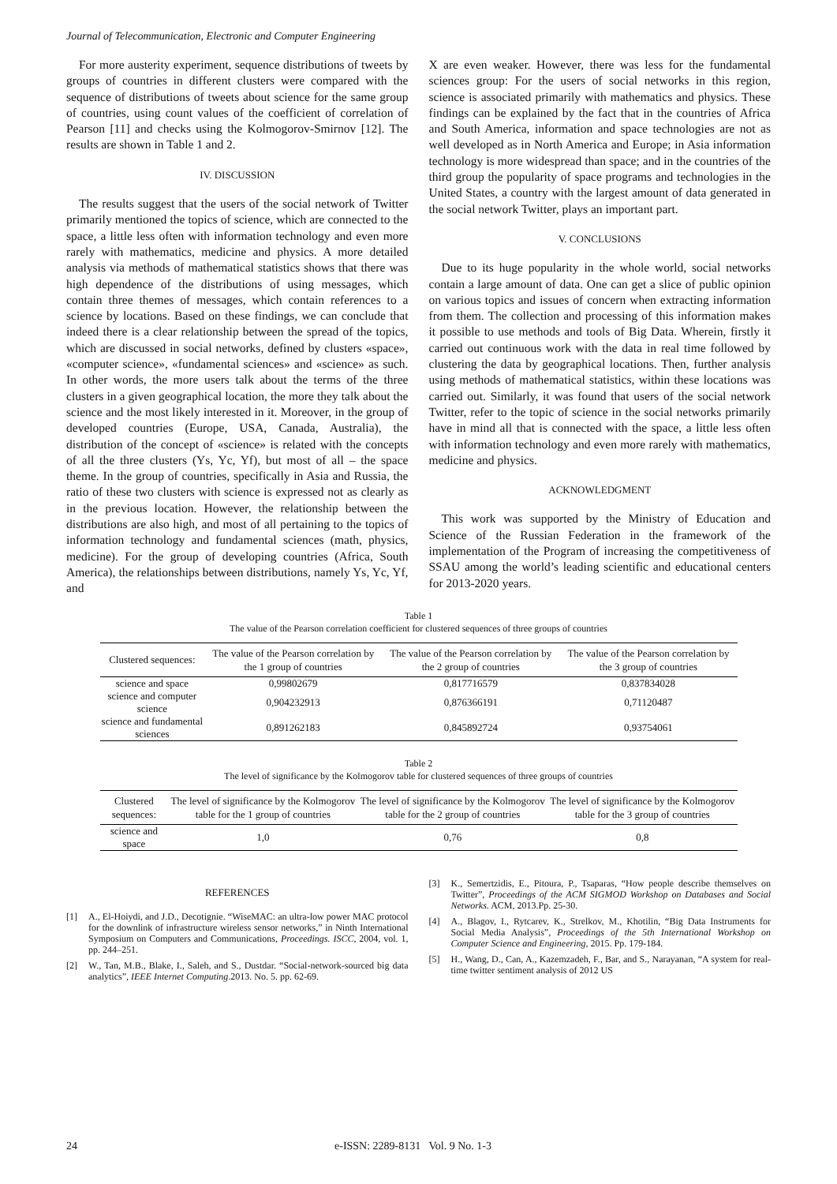Journal of Telecommunication, Electronic and Computer Engineering
For more austerity experiment, sequence distributions of tweets by groups of countries in different clusters were compared with the sequence of distributions of tweets about science for the same group of countries, using count values of the coefficient of correlation of Pearson [11] and checks using the Kolmogorov-Smirnov [12]. The results are shown in Table 1 and 2.
IV. DISCUSSION
The results suggest that the users of the social network of Twitter primarily mentioned the topics of science, which are connected to the space, a little less often with information technology and even more rarely with mathematics, medicine and physics. A more detailed analysis via methods of mathematical statistics shows that there was high dependence of the distributions of using messages, which contain three themes of messages, which contain references to a science by locations. Based on these findings, we can conclude that indeed there is a clear relationship between the spread of the topics, which are discussed in social networks, defined by clusters «space», «computer science», «fundamental sciences» and «science» as such. In other words, the more users talk about the terms of the three clusters in a given geographical location, the more they talk about the science and the most likely interested in it. Moreover, in the group of developed countries (Europe, USA, Canada, Australia), the distribution of the concept of «science» is related with the concepts of all the three clusters (Ys, Yc, Yf), but most of all – the space theme. In the group of countries, specifically in Asia and Russia, the ratio of these two clusters with science is expressed not as clearly as in the previous location. However, the relationship between the distributions are also high, and most of all pertaining to the topics of information technology and fundamental sciences (math, physics, medicine). For the group of developing countries (Africa, South America), the relationships between distributions, namely Ys, Yc, Yf, and
X are even weaker. However, there was less for the fundamental sciences group: For the users of social networks in this region, science is associated primarily with mathematics and physics. These findings can be explained by the fact that in the countries of Africa and South America, information and space technologies are not as well developed as in North America and Europe; in Asia information technology is more widespread than space; and in the countries of the third group the popularity of space programs and technologies in the United States, a country with the largest amount of data generated in the social network Twitter, plays an important part.
V. CONCLUSIONS
Due to its huge popularity in the whole world, social networks contain a large amount of data. One can get a slice of public opinion on various topics and issues of concern when extracting information from them. The collection and processing of this information makes it possible to use methods and tools of Big Data. Wherein, firstly it carried out continuous work with the data in real time followed by clustering the data by geographical locations. Then, further analysis using methods of mathematical statistics, within these locations was carried out. Similarly, it was found that users of the social network Twitter, refer to the topic of science in the social networks primarily have in mind all that is connected with the space, a little less often with information technology and even more rarely with mathematics, medicine and physics.
ACKNOWLEDGMENT
This work was supported by the Ministry of Education and Science of the Russian Federation in the framework of the implementation of the Program of increasing the competitiveness of SSAU among the world’s leading scientific and educational centers for 2013-2020 years.
Table 1
The value of the Pearson correlation coefficient for clustered sequences of three groups of countries
| Clustered sequences: | The value of the Pearson correlation by the 1 group of countries | The value of the Pearson correlation by the 2 group of countries | The value of the Pearson correlation by the 3 group of countries |
| --- | --- | --- | --- |
| science and space | 0,99802679 | 0,817716579 | 0,837834028 |
| science and computer science | 0,904232913 | 0,876366191 | 0,71120487 |
| science and fundamental sciences | 0,891262183 | 0,845892724 | 0,93754061 |
Table 2
The level of significance by the Kolmogorov table for clustered sequences of three groups of countries
| Clustered sequences: | The level of significance by the Kolmogorov table for the 1 group of countries | The level of significance by the Kolmogorov table for the 2 group of countries | The level of significance by the Kolmogorov table for the 3 group of countries |
| --- | --- | --- | --- |
| science and space | 1,0 | 0,76 | 0,8 |
REFERENCES
[1] A., El-Hoiydi, and J.D., Decotignie. “WiseMAC: an ultra-low power MAC protocol for the downlink of infrastructure wireless sensor networks,” in Ninth International Symposium on Computers and Communications, Proceedings. ISCC, 2004, vol. 1, pp. 244–251.
[2] W., Tan, M.B., Blake, I., Saleh, and S., Dustdar. “Social-network-sourced big data analytics”, IEEE Internet Computing.2013. No. 5. pp. 62-69.
[3] K., Semertzidis, E., Pitoura, P., Tsaparas, “How people describe themselves on Twitter”, Proceedings of the ACM SIGMOD Workshop on Databases and Social Networks. ACM, 2013.Pp. 25-30.
[4] A., Blagov, I., Rytcarev, K., Strelkov, M., Khotilin, “Big Data Instruments for Social Media Analysis”, Proceedings of the 5th International Workshop on Computer Science and Engineering, 2015. Pp. 179-184.
[5] H., Wang, D., Can, A., Kazemzadeh, F., Bar, and S., Narayanan, “A system for real-time twitter sentiment analysis of 2012 US
24 e-ISSN: 2289-8131 Vol. 9 No. 1-3